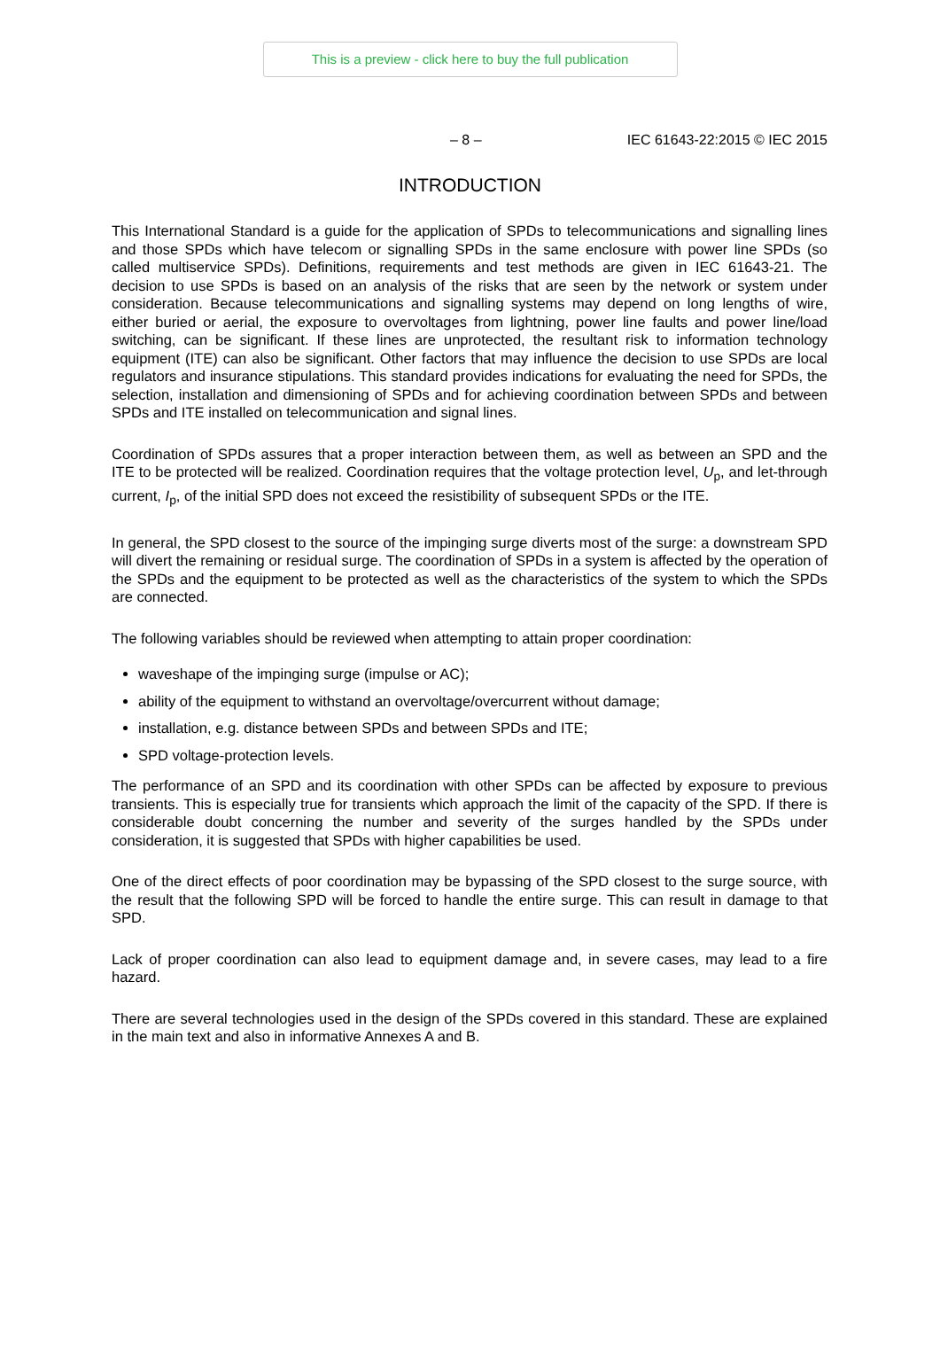This is a preview - click here to buy the full publication
– 8 – IEC 61643-22:2015 © IEC 2015
INTRODUCTION
This International Standard is a guide for the application of SPDs to telecommunications and signalling lines and those SPDs which have telecom or signalling SPDs in the same enclosure with power line SPDs (so called multiservice SPDs). Definitions, requirements and test methods are given in IEC 61643-21. The decision to use SPDs is based on an analysis of the risks that are seen by the network or system under consideration. Because telecommunications and signalling systems may depend on long lengths of wire, either buried or aerial, the exposure to overvoltages from lightning, power line faults and power line/load switching, can be significant. If these lines are unprotected, the resultant risk to information technology equipment (ITE) can also be significant. Other factors that may influence the decision to use SPDs are local regulators and insurance stipulations. This standard provides indications for evaluating the need for SPDs, the selection, installation and dimensioning of SPDs and for achieving coordination between SPDs and between SPDs and ITE installed on telecommunication and signal lines.
Coordination of SPDs assures that a proper interaction between them, as well as between an SPD and the ITE to be protected will be realized. Coordination requires that the voltage protection level, U<sub>p</sub>, and let-through current, I<sub>p</sub>, of the initial SPD does not exceed the resistibility of subsequent SPDs or the ITE.
In general, the SPD closest to the source of the impinging surge diverts most of the surge: a downstream SPD will divert the remaining or residual surge. The coordination of SPDs in a system is affected by the operation of the SPDs and the equipment to be protected as well as the characteristics of the system to which the SPDs are connected.
The following variables should be reviewed when attempting to attain proper coordination:
waveshape of the impinging surge (impulse or AC);
ability of the equipment to withstand an overvoltage/overcurrent without damage;
installation, e.g. distance between SPDs and between SPDs and ITE;
SPD voltage-protection levels.
The performance of an SPD and its coordination with other SPDs can be affected by exposure to previous transients. This is especially true for transients which approach the limit of the capacity of the SPD. If there is considerable doubt concerning the number and severity of the surges handled by the SPDs under consideration, it is suggested that SPDs with higher capabilities be used.
One of the direct effects of poor coordination may be bypassing of the SPD closest to the surge source, with the result that the following SPD will be forced to handle the entire surge. This can result in damage to that SPD.
Lack of proper coordination can also lead to equipment damage and, in severe cases, may lead to a fire hazard.
There are several technologies used in the design of the SPDs covered in this standard. These are explained in the main text and also in informative Annexes A and B.